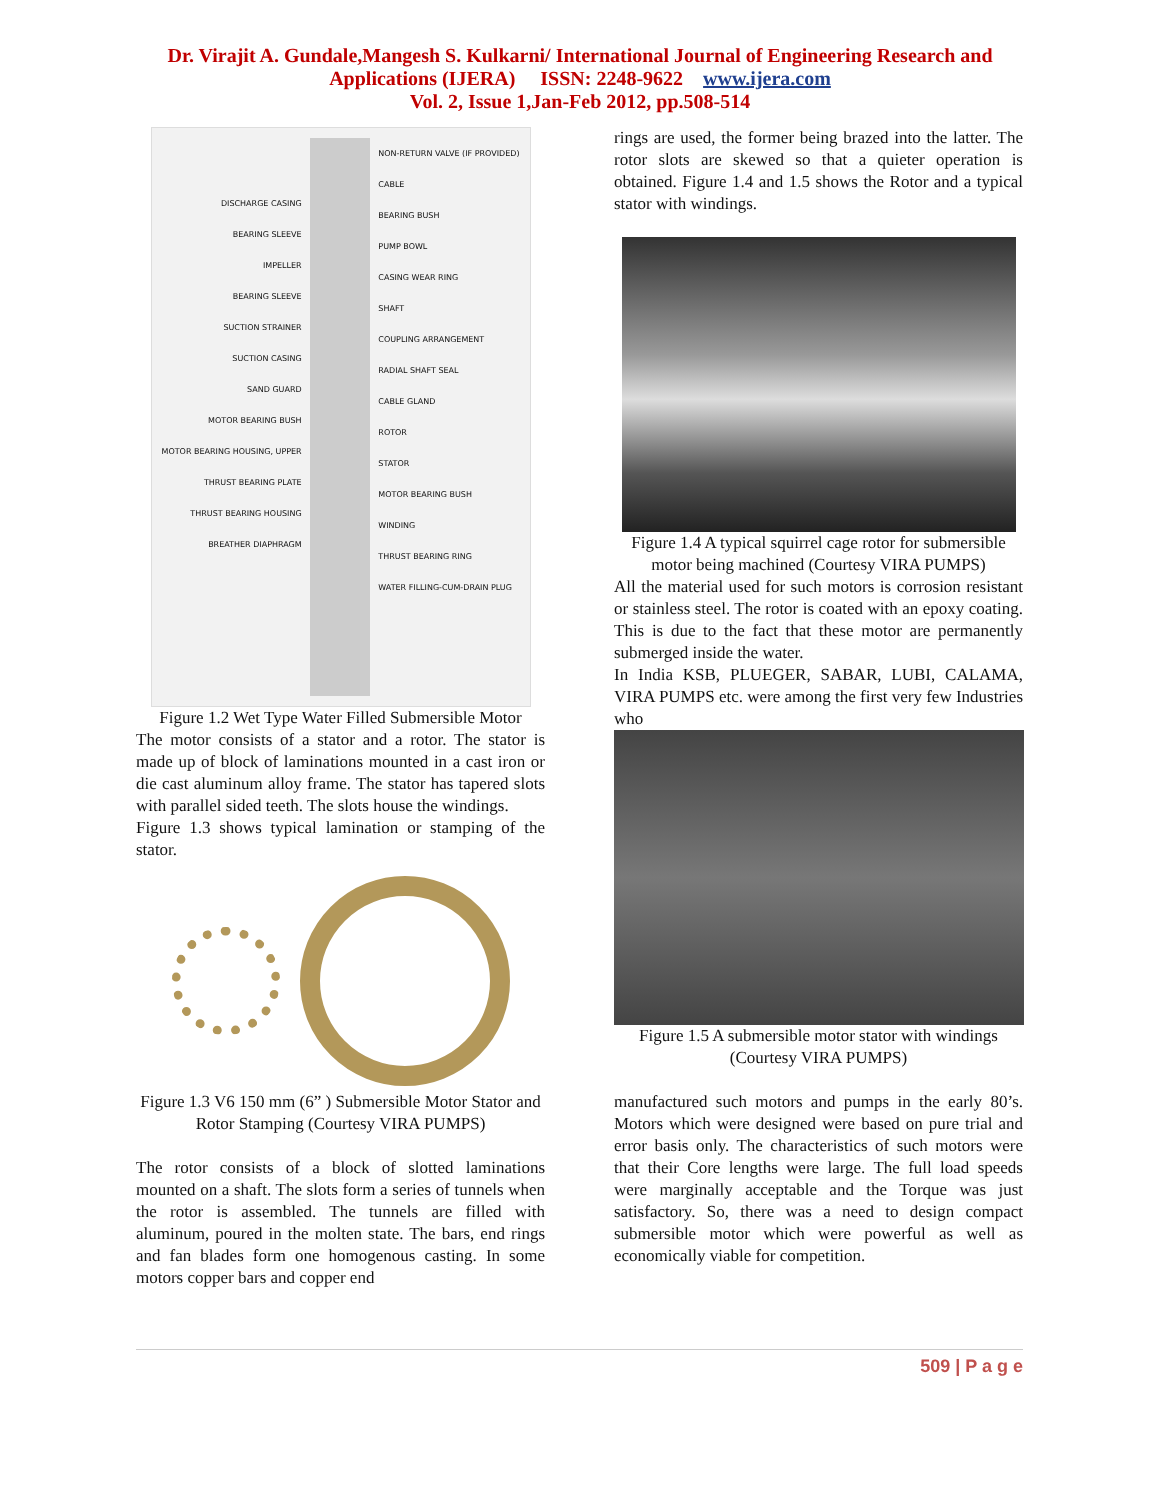Dr. Virajit A. Gundale,Mangesh S. Kulkarni/ International Journal of Engineering Research and
Applications (IJERA) ISSN: 2248-9622 www.ijera.com
Vol. 2, Issue 1,Jan-Feb 2012, pp.508-514
DISCHARGE CASING
BEARING SLEEVE
IMPELLER
BEARING SLEEVE
SUCTION STRAINER
SUCTION CASING
SAND GUARD
MOTOR BEARING BUSH
MOTOR BEARING HOUSING, UPPER
THRUST BEARING PLATE
THRUST BEARING HOUSING
BREATHER DIAPHRAGM
NON-RETURN VALVE (IF PROVIDED)
CABLE
BEARING BUSH
PUMP BOWL
CASING WEAR RING
SHAFT
COUPLING ARRANGEMENT
RADIAL SHAFT SEAL
CABLE GLAND
ROTOR
STATOR
MOTOR BEARING BUSH
WINDING
THRUST BEARING RING
WATER FILLING-CUM-DRAIN PLUG
Figure 1.2 Wet Type Water Filled Submersible Motor
The motor consists of a stator and a rotor. The stator is made up of block of laminations mounted in a cast iron or die cast aluminum alloy frame. The stator has tapered slots with parallel sided teeth. The slots house the windings.
Figure 1.3 shows typical lamination or stamping of the stator.
Figure 1.3 V6 150 mm (6” ) Submersible Motor Stator and Rotor Stamping (Courtesy VIRA PUMPS)
The rotor consists of a block of slotted laminations mounted on a shaft. The slots form a series of tunnels when the rotor is assembled. The tunnels are filled with aluminum, poured in the molten state. The bars, end rings and fan blades form one homogenous casting. In some motors copper bars and copper end
rings are used, the former being brazed into the latter. The rotor slots are skewed so that a quieter operation is obtained. Figure 1.4 and 1.5 shows the Rotor and a typical stator with windings.
Figure 1.4 A typical squirrel cage rotor for submersible motor being machined (Courtesy VIRA PUMPS)
All the material used for such motors is corrosion resistant or stainless steel. The rotor is coated with an epoxy coating. This is due to the fact that these motor are permanently submerged inside the water.
In India KSB, PLUEGER, SABAR, LUBI, CALAMA, VIRA PUMPS etc. were among the first very few Industries who
Figure 1.5 A submersible motor stator with windings (Courtesy VIRA PUMPS)
manufactured such motors and pumps in the early 80’s. Motors which were designed were based on pure trial and error basis only. The characteristics of such motors were that their Core lengths were large. The full load speeds were marginally acceptable and the Torque was just satisfactory. So, there was a need to design compact submersible motor which were powerful as well as economically viable for competition.
509 | P a g e